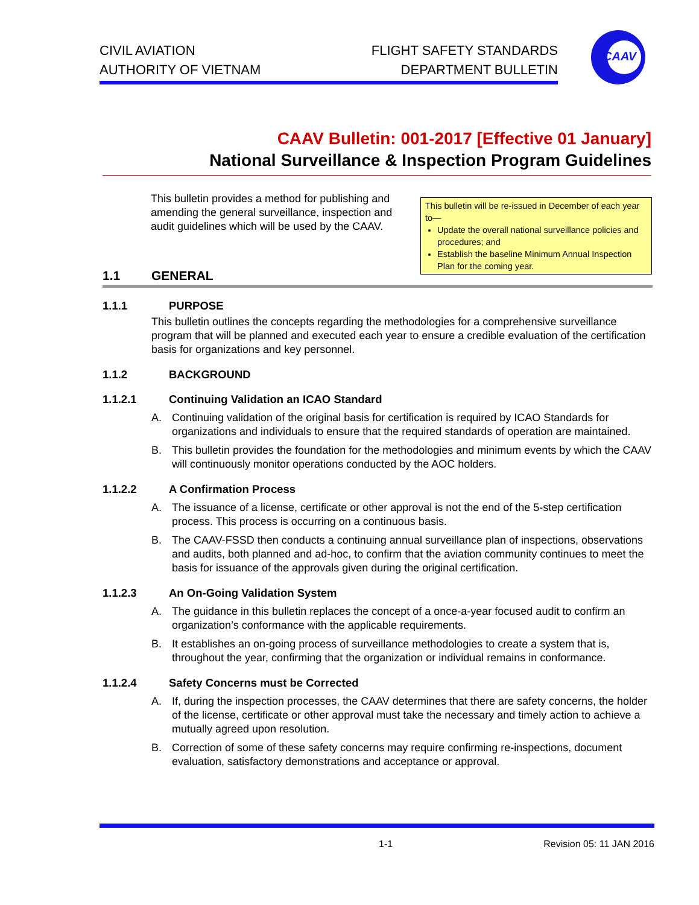CIVIL AVIATION
AUTHORITY OF VIETNAM
FLIGHT SAFETY STANDARDS
DEPARTMENT BULLETIN
CAAV
CAAV Bulletin: 001-2017 [Effective 01 January]
National Surveillance & Inspection Program Guidelines
This bulletin provides a method for publishing and amending the general surveillance, inspection and audit guidelines which will be used by the CAAV.
This bulletin will be re-issued in December of each year to—
Update the overall national surveillance policies and procedures; and
Establish the baseline Minimum Annual Inspection Plan for the coming year.
1.1 GENERAL
1.1.1 PURPOSE
This bulletin outlines the concepts regarding the methodologies for a comprehensive surveillance program that will be planned and executed each year to ensure a credible evaluation of the certification basis for organizations and key personnel.
1.1.2 BACKGROUND
1.1.2.1 Continuing Validation an ICAO Standard
A. Continuing validation of the original basis for certification is required by ICAO Standards for organizations and individuals to ensure that the required standards of operation are maintained.
B. This bulletin provides the foundation for the methodologies and minimum events by which the CAAV will continuously monitor operations conducted by the AOC holders.
1.1.2.2 A Confirmation Process
A. The issuance of a license, certificate or other approval is not the end of the 5-step certification process. This process is occurring on a continuous basis.
B. The CAAV-FSSD then conducts a continuing annual surveillance plan of inspections, observations and audits, both planned and ad-hoc, to confirm that the aviation community continues to meet the basis for issuance of the approvals given during the original certification.
1.1.2.3 An On-Going Validation System
A. The guidance in this bulletin replaces the concept of a once-a-year focused audit to confirm an organization’s conformance with the applicable requirements.
B. It establishes an on-going process of surveillance methodologies to create a system that is, throughout the year, confirming that the organization or individual remains in conformance.
1.1.2.4 Safety Concerns must be Corrected
A. If, during the inspection processes, the CAAV determines that there are safety concerns, the holder of the license, certificate or other approval must take the necessary and timely action to achieve a mutually agreed upon resolution.
B. Correction of some of these safety concerns may require confirming re-inspections, document evaluation, satisfactory demonstrations and acceptance or approval.
1-1 Revision 05: 11 JAN 2016